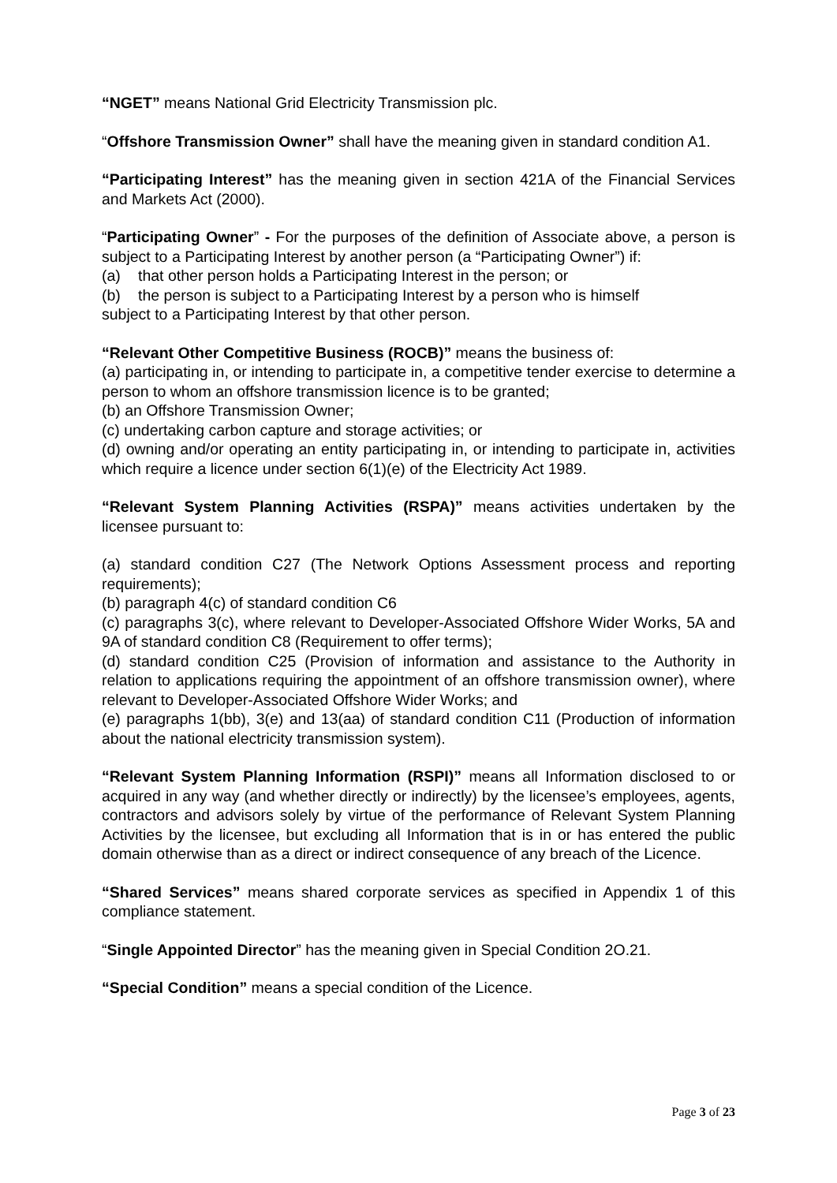“NGET” means National Grid Electricity Transmission plc.
“Offshore Transmission Owner” shall have the meaning given in standard condition A1.
“Participating Interest” has the meaning given in section 421A of the Financial Services and Markets Act (2000).
“Participating Owner” - For the purposes of the definition of Associate above, a person is subject to a Participating Interest by another person (a “Participating Owner”) if:
(a) that other person holds a Participating Interest in the person; or
(b) the person is subject to a Participating Interest by a person who is himself
subject to a Participating Interest by that other person.
“Relevant Other Competitive Business (ROCB)” means the business of:
(a) participating in, or intending to participate in, a competitive tender exercise to determine a person to whom an offshore transmission licence is to be granted;
(b) an Offshore Transmission Owner;
(c) undertaking carbon capture and storage activities; or
(d) owning and/or operating an entity participating in, or intending to participate in, activities which require a licence under section 6(1)(e) of the Electricity Act 1989.
“Relevant System Planning Activities (RSPA)” means activities undertaken by the licensee pursuant to:
(a) standard condition C27 (The Network Options Assessment process and reporting requirements);
(b) paragraph 4(c) of standard condition C6
(c) paragraphs 3(c), where relevant to Developer-Associated Offshore Wider Works, 5A and 9A of standard condition C8 (Requirement to offer terms);
(d) standard condition C25 (Provision of information and assistance to the Authority in relation to applications requiring the appointment of an offshore transmission owner), where relevant to Developer-Associated Offshore Wider Works; and
(e) paragraphs 1(bb), 3(e) and 13(aa) of standard condition C11 (Production of information about the national electricity transmission system).
“Relevant System Planning Information (RSPI)” means all Information disclosed to or acquired in any way (and whether directly or indirectly) by the licensee’s employees, agents, contractors and advisors solely by virtue of the performance of Relevant System Planning Activities by the licensee, but excluding all Information that is in or has entered the public domain otherwise than as a direct or indirect consequence of any breach of the Licence.
“Shared Services” means shared corporate services as specified in Appendix 1 of this compliance statement.
“Single Appointed Director” has the meaning given in Special Condition 2O.21.
“Special Condition” means a special condition of the Licence.
Page 3 of 23